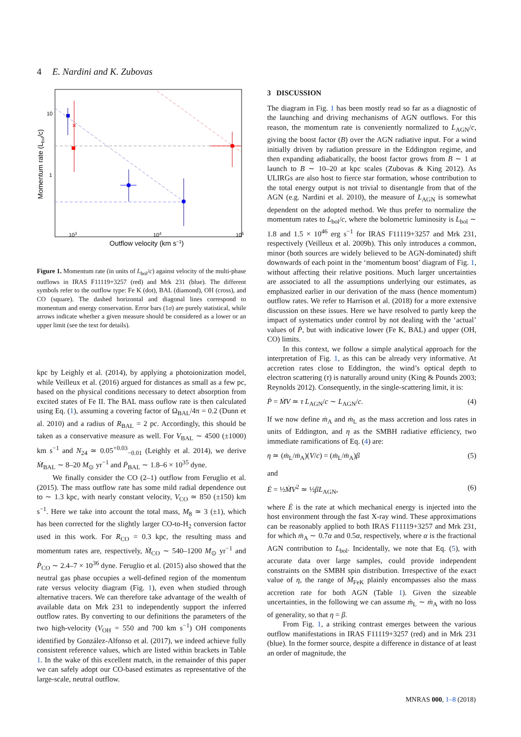4 E. Nardini and K. Zubovas
×
10
1
103
104
105
Outflow velocity (km s−1)
Momentum rate (Lbol/c)
Figure 1. Momentum rate (in units of L<sub>bol</sub>/c) against velocity of the multi-phase outflows in IRAS F11119+3257 (red) and Mrk 231 (blue). The different symbols refer to the outflow type: Fe K (dot), BAL (diamond), OH (cross), and CO (square). The dashed horizontal and diagonal lines correspond to momentum and energy conservation. Error bars (1σ) are purely statistical, while arrows indicate whether a given measure should be considered as a lower or an upper limit (see the text for details).
kpc by Leighly et al. (2014), by applying a photoionization model, while Veilleux et al. (2016) argued for distances as small as a few pc, based on the physical conditions necessary to detect absorption from excited states of Fe II. The BAL mass ouflow rate is then calculated using Eq. (1), assuming a covering factor of Ω<sub>BAL</sub>/4π = 0.2 (Dunn et al. 2010) and a radius of R<sub>BAL</sub> = 2 pc. Accordingly, this should be taken as a conservative measure as well. For V<sub>BAL</sub> ∼ 4500 (±1000) km s<sup>−1</sup> and N<sub>24</sub> ≃ 0.05<sup>+0.03</sup><sub>−0.01</sub> (Leighly et al. 2014), we derive Ṁ<sub>BAL</sub> ∼ 8–20 M<sub>⊙</sub> yr<sup>−1</sup> and Ṗ<sub>BAL</sub> ∼ 1.8–6 × 10<sup>35</sup> dyne.
We finally consider the CO (2–1) outflow from Feruglio et al. (2015). The mass outflow rate has some mild radial dependence out to ∼ 1.3 kpc, with nearly constant velocity, V<sub>CO</sub> ≃ 850 (±150) km s<sup>−1</sup>. Here we take into account the total mass, M<sub>8</sub> ≃ 3 (±1), which has been corrected for the slightly larger CO-to-H<sub>2</sub> conversion factor used in this work. For R<sub>CO</sub> = 0.3 kpc, the resulting mass and momentum rates are, respectively, Ṁ<sub>CO</sub> ∼ 540–1200 M<sub>⊙</sub> yr<sup>−1</sup> and Ṗ<sub>CO</sub> ∼ 2.4–7 × 10<sup>36</sup> dyne. Feruglio et al. (2015) also showed that the neutral gas phase occupies a well-defined region of the momentum rate versus velocity diagram (Fig. 1), even when studied through alternative tracers. We can therefore take advantage of the wealth of available data on Mrk 231 to independently support the inferred outflow rates. By converting to our definitions the parameters of the two high-velocity (V<sub>OH</sub> = 550 and 700 km s<sup>−1</sup>) OH components identified by González-Alfonso et al. (2017), we indeed achieve fully consistent reference values, which are listed within brackets in Table 1. In the wake of this excellent match, in the remainder of this paper we can safely adopt our CO-based estimates as representative of the large-scale, neutral outflow.
3 DISCUSSION
The diagram in Fig. 1 has been mostly read so far as a diagnostic of the launching and driving mechanisms of AGN outflows. For this reason, the momentum rate is conveniently normalized to L<sub>AGN</sub>/c, giving the boost factor (B) over the AGN radiative input. For a wind initially driven by radiation pressure in the Eddington regime, and then expanding adiabatically, the boost factor grows from B ∼ 1 at launch to B ∼ 10–20 at kpc scales (Zubovas & King 2012). As ULIRGs are also host to fierce star formation, whose contribution to the total energy output is not trivial to disentangle from that of the AGN (e.g. Nardini et al. 2010), the measure of L<sub>AGN</sub> is somewhat dependent on the adopted method. We thus prefer to normalize the momentum rates to L<sub>bol</sub>/c, where the bolometric luminosity is L<sub>bol</sub> ∼ 1.8 and 1.5 × 10<sup>46</sup> erg s<sup>−1</sup> for IRAS F11119+3257 and Mrk 231, respectively (Veilleux et al. 2009b). This only introduces a common, minor (both sources are widely believed to be AGN-dominated) shift downwards of each point in the ‘momentum boost’ diagram of Fig. 1, without affecting their relative positions. Much larger uncertainties are associated to all the assumptions underlying our estimates, as emphasized earlier in our derivation of the mass (hence momentum) outflow rates. We refer to Harrison et al. (2018) for a more extensive discussion on these issues. Here we have resolved to partly keep the impact of systematics under control by not dealing with the ‘actual’ values of Ṗ, but with indicative lower (Fe K, BAL) and upper (OH, CO) limits.
In this context, we follow a simple analytical approach for the interpretation of Fig. 1, as this can be already very informative. At accretion rates close to Eddington, the wind’s optical depth to electron scattering (τ) is naturally around unity (King & Pounds 2003; Reynolds 2012). Consequently, in the single-scattering limit, it is:
Ṗ = ṀV ≃ τ L<sub>AGN</sub>/c ∼ L<sub>AGN</sub>/c. (4)
If we now define ṁ<sub>A</sub> and ṁ<sub>L</sub> as the mass accretion and loss rates in units of Eddington, and η as the SMBH radiative efficiency, two immediate ramifications of Eq. (4) are:
η ≃ (ṁ<sub>L</sub>/ṁ<sub>A</sub>)(V/c) = (ṁ<sub>L</sub>/ṁ<sub>A</sub>)β (5)
and
Ė = ½ṀV<sup>2</sup> ≃ ½βL<sub>AGN</sub>, (6)
where Ė is the rate at which mechanical energy is injected into the host environment through the fast X-ray wind. These approximations can be reasonably applied to both IRAS F11119+3257 and Mrk 231, for which ṁ<sub>A</sub> ∼ 0.7α and 0.5α, respectively, where α is the fractional AGN contribution to L<sub>bol</sub>. Incidentally, we note that Eq. (5), with accurate data over large samples, could provide independent constraints on the SMBH spin distribution. Irrespective of the exact value of η, the range of Ṁ<sub>FeK</sub> plainly encompasses also the mass accretion rate for both AGN (Table 1). Given the sizeable uncertainties, in the following we can assume ṁ<sub>L</sub> ∼ ṁ<sub>A</sub> with no loss of generality, so that η = β.
From Fig. 1, a striking contrast emerges between the various outflow manifestations in IRAS F11119+3257 (red) and in Mrk 231 (blue). In the former source, despite a difference in distance of at least an order of magnitude, the
MNRAS 000, 1–8 (2018)